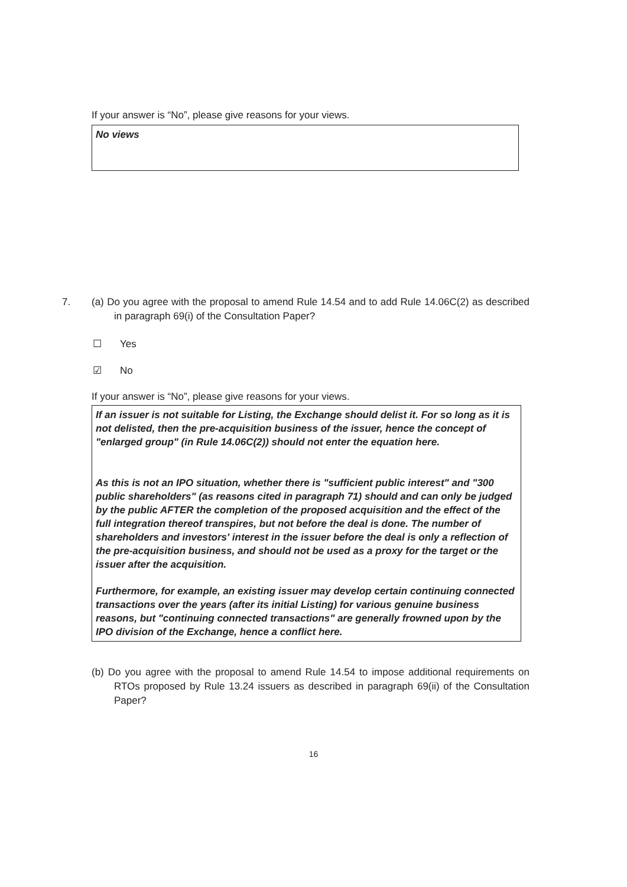If your answer is “No”, please give reasons for your views.
No views
7. (a) Do you agree with the proposal to amend Rule 14.54 and to add Rule 14.06C(2) as described in paragraph 69(i) of the Consultation Paper?
☐ Yes
☑ No
If your answer is “No”, please give reasons for your views.
If an issuer is not suitable for Listing, the Exchange should delist it. For so long as it is not delisted, then the pre-acquisition business of the issuer, hence the concept of "enlarged group" (in Rule 14.06C(2)) should not enter the equation here.
As this is not an IPO situation, whether there is "sufficient public interest" and "300 public shareholders" (as reasons cited in paragraph 71) should and can only be judged by the public AFTER the completion of the proposed acquisition and the effect of the full integration thereof transpires, but not before the deal is done. The number of shareholders and investors' interest in the issuer before the deal is only a reflection of the pre-acquisition business, and should not be used as a proxy for the target or the issuer after the acquisition.
Furthermore, for example, an existing issuer may develop certain continuing connected transactions over the years (after its initial Listing) for various genuine business reasons, but "continuing connected transactions" are generally frowned upon by the IPO division of the Exchange, hence a conflict here.
(b) Do you agree with the proposal to amend Rule 14.54 to impose additional requirements on RTOs proposed by Rule 13.24 issuers as described in paragraph 69(ii) of the Consultation Paper?
16